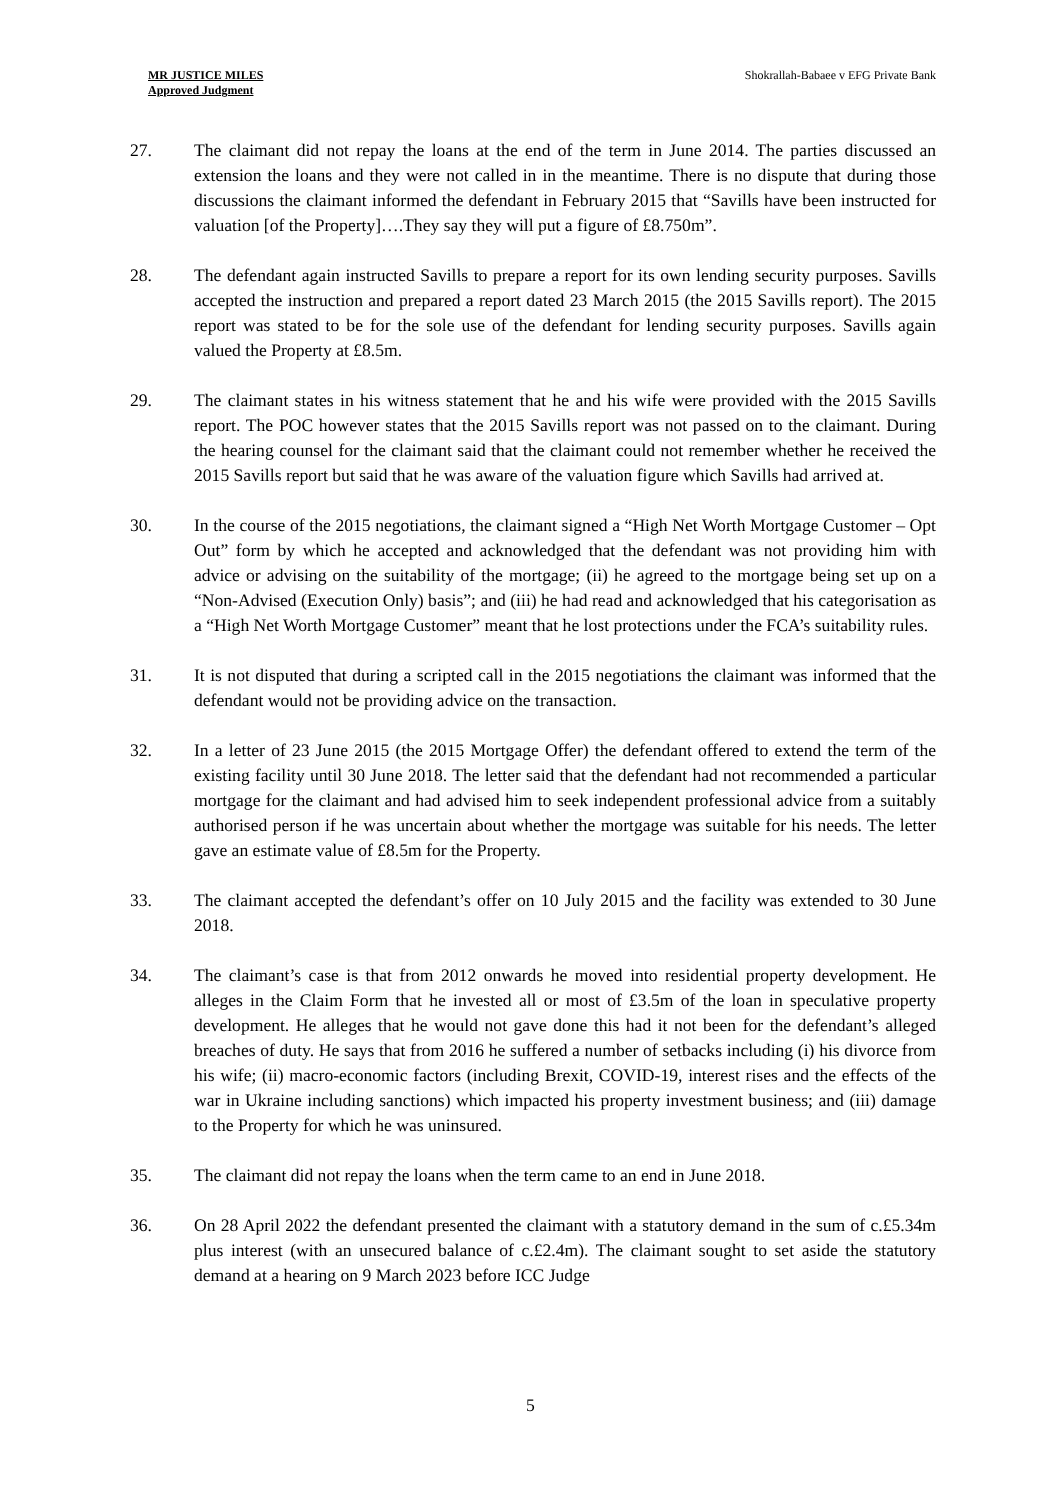MR JUSTICE MILES
Approved Judgment
Shokrallah-Babaee v EFG Private Bank
27. The claimant did not repay the loans at the end of the term in June 2014. The parties discussed an extension the loans and they were not called in in the meantime. There is no dispute that during those discussions the claimant informed the defendant in February 2015 that “Savills have been instructed for valuation [of the Property]….They say they will put a figure of £8.750m”.
28. The defendant again instructed Savills to prepare a report for its own lending security purposes. Savills accepted the instruction and prepared a report dated 23 March 2015 (the 2015 Savills report). The 2015 report was stated to be for the sole use of the defendant for lending security purposes. Savills again valued the Property at £8.5m.
29. The claimant states in his witness statement that he and his wife were provided with the 2015 Savills report. The POC however states that the 2015 Savills report was not passed on to the claimant. During the hearing counsel for the claimant said that the claimant could not remember whether he received the 2015 Savills report but said that he was aware of the valuation figure which Savills had arrived at.
30. In the course of the 2015 negotiations, the claimant signed a “High Net Worth Mortgage Customer – Opt Out” form by which he accepted and acknowledged that the defendant was not providing him with advice or advising on the suitability of the mortgage; (ii) he agreed to the mortgage being set up on a “Non-Advised (Execution Only) basis”; and (iii) he had read and acknowledged that his categorisation as a “High Net Worth Mortgage Customer” meant that he lost protections under the FCA’s suitability rules.
31. It is not disputed that during a scripted call in the 2015 negotiations the claimant was informed that the defendant would not be providing advice on the transaction.
32. In a letter of 23 June 2015 (the 2015 Mortgage Offer) the defendant offered to extend the term of the existing facility until 30 June 2018. The letter said that the defendant had not recommended a particular mortgage for the claimant and had advised him to seek independent professional advice from a suitably authorised person if he was uncertain about whether the mortgage was suitable for his needs. The letter gave an estimate value of £8.5m for the Property.
33. The claimant accepted the defendant’s offer on 10 July 2015 and the facility was extended to 30 June 2018.
34. The claimant’s case is that from 2012 onwards he moved into residential property development. He alleges in the Claim Form that he invested all or most of £3.5m of the loan in speculative property development. He alleges that he would not gave done this had it not been for the defendant’s alleged breaches of duty. He says that from 2016 he suffered a number of setbacks including (i) his divorce from his wife; (ii) macro-economic factors (including Brexit, COVID-19, interest rises and the effects of the war in Ukraine including sanctions) which impacted his property investment business; and (iii) damage to the Property for which he was uninsured.
35. The claimant did not repay the loans when the term came to an end in June 2018.
36. On 28 April 2022 the defendant presented the claimant with a statutory demand in the sum of c.£5.34m plus interest (with an unsecured balance of c.£2.4m). The claimant sought to set aside the statutory demand at a hearing on 9 March 2023 before ICC Judge
5